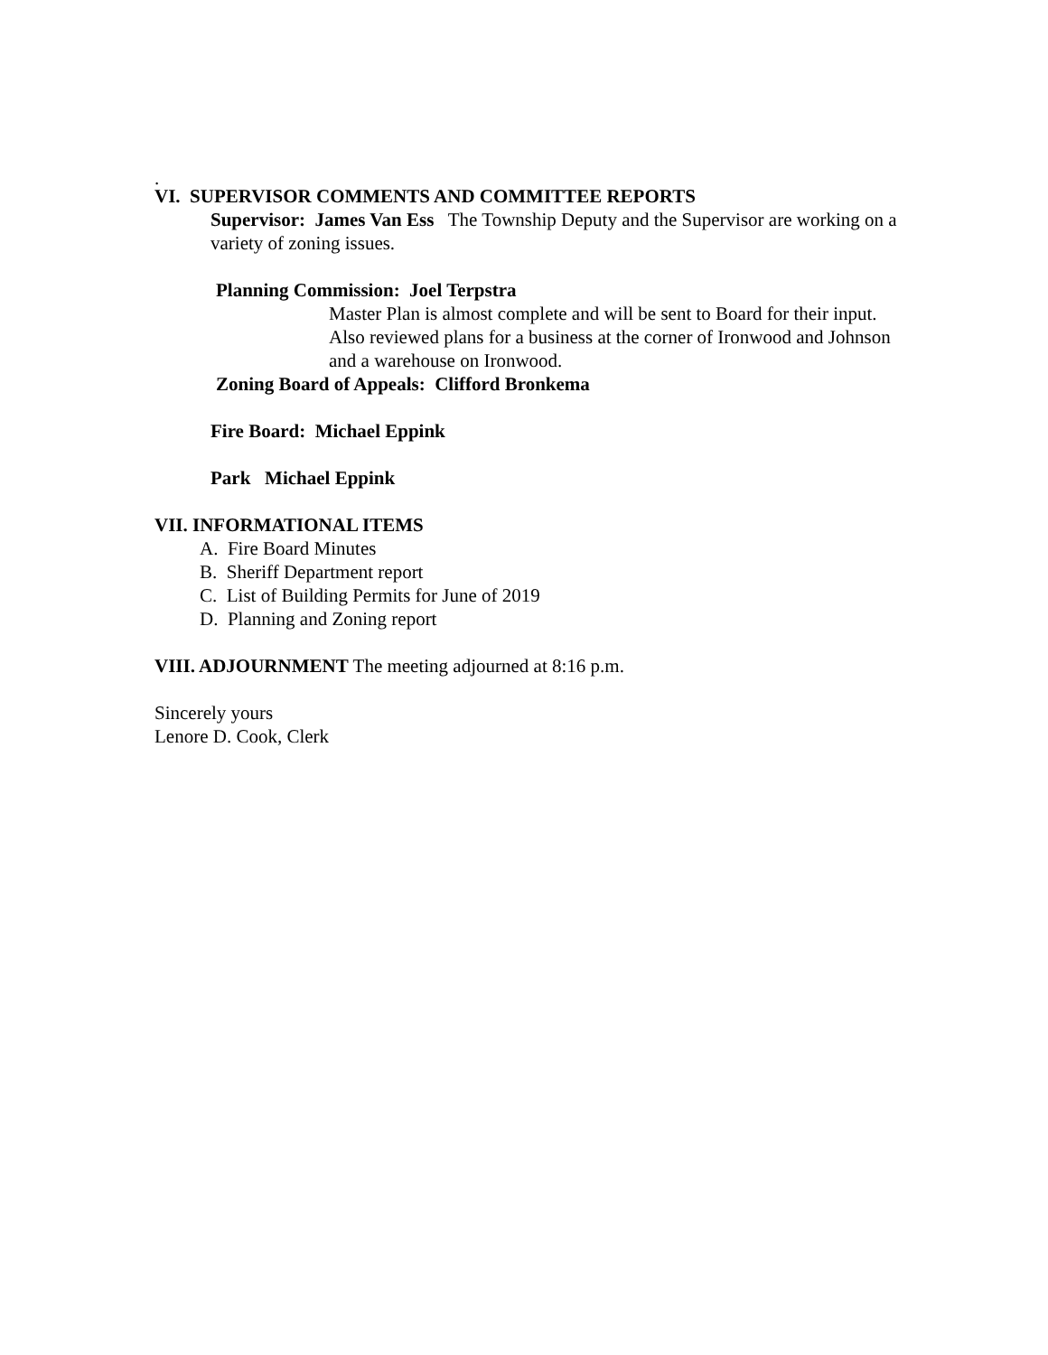.
VI. SUPERVISOR COMMENTS AND COMMITTEE REPORTS
Supervisor: James Van Ess The Township Deputy and the Supervisor are working on a variety of zoning issues.
Planning Commission: Joel Terpstra
Master Plan is almost complete and will be sent to Board for their input. Also reviewed plans for a business at the corner of Ironwood and Johnson and a warehouse on Ironwood.
Zoning Board of Appeals: Clifford Bronkema
Fire Board: Michael Eppink
Park Michael Eppink
VII. INFORMATIONAL ITEMS
A. Fire Board Minutes
B. Sheriff Department report
C. List of Building Permits for June of 2019
D. Planning and Zoning report
VIII. ADJOURNMENT The meeting adjourned at 8:16 p.m.
Sincerely yours
Lenore D. Cook, Clerk